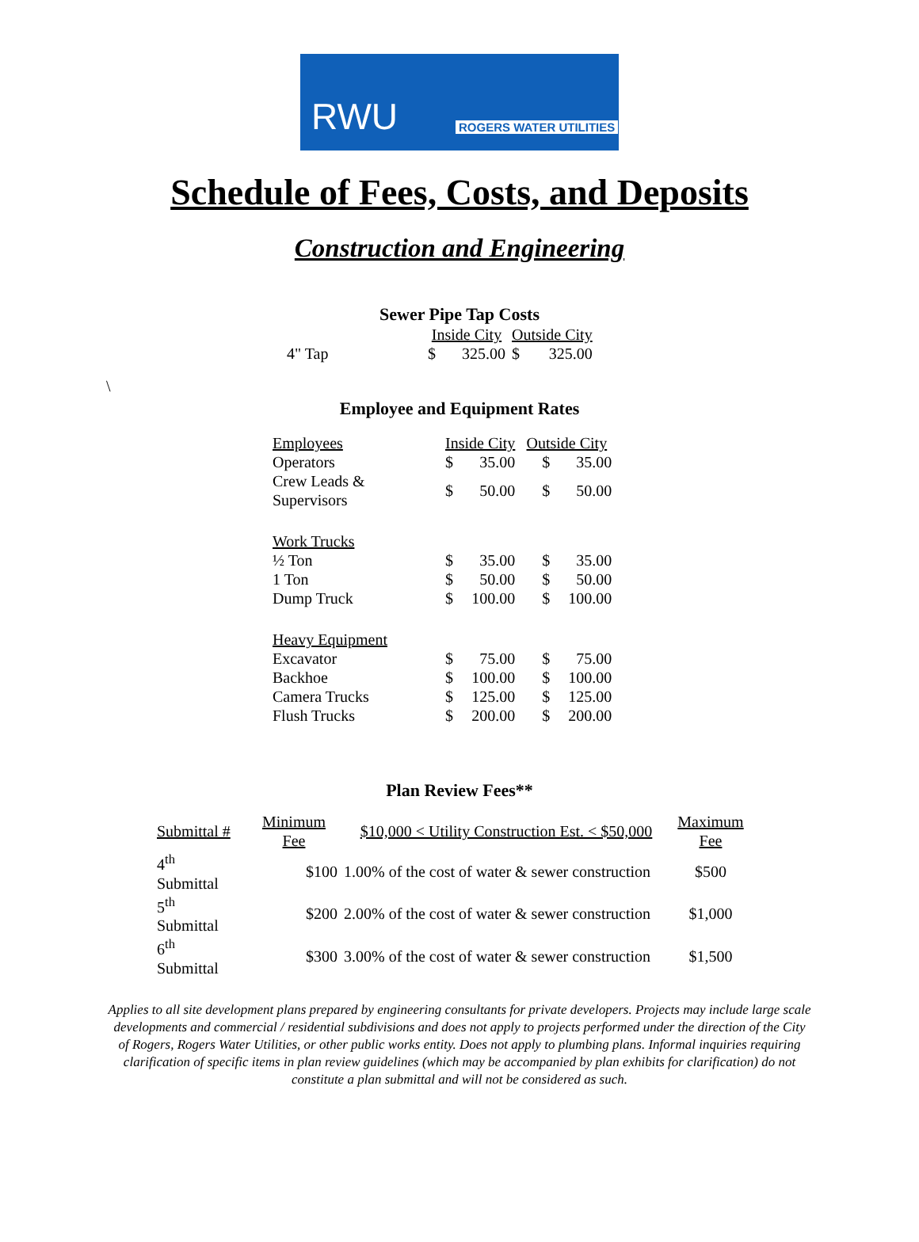RWU ROGERS WATER UTILITIES
Schedule of Fees, Costs, and Deposits
Construction and Engineering
Sewer Pipe Tap Costs
| | Inside City | | Outside City | |
| --- | --- | --- | --- | --- |
| 4" Tap | $ | 325.00 | $ | 325.00 |
\
Employee and Equipment Rates
| Employees | Inside City | | Outside City | |
| Operators | $ | 35.00 | $ | 35.00 |
| Crew Leads & Supervisors | $ | 50.00 | $ | 50.00 |
| Work Trucks | | | | |
| ½ Ton | $ | 35.00 | $ | 35.00 |
| 1 Ton | $ | 50.00 | $ | 50.00 |
| Dump Truck | $ | 100.00 | $ | 100.00 |
| Heavy Equipment | | | | |
| Excavator | $ | 75.00 | $ | 75.00 |
| Backhoe | $ | 100.00 | $ | 100.00 |
| Camera Trucks | $ | 125.00 | $ | 125.00 |
| Flush Trucks | $ | 200.00 | $ | 200.00 |
Plan Review Fees**
| Submittal # | Minimum Fee | $10,000 < Utility Construction Est. < $50,000 | Maximum Fee |
| --- | --- | --- | --- |
| 4<sup>th</sup> Submittal | $100 | 1.00% of the cost of water & sewer construction | $500 |
| 5<sup>th</sup> Submittal | $200 | 2.00% of the cost of water & sewer construction | $1,000 |
| 6<sup>th</sup> Submittal | $300 | 3.00% of the cost of water & sewer construction | $1,500 |
Applies to all site development plans prepared by engineering consultants for private developers. Projects may include large scale developments and commercial / residential subdivisions and does not apply to projects performed under the direction of the City of Rogers, Rogers Water Utilities, or other public works entity. Does not apply to plumbing plans. Informal inquiries requiring clarification of specific items in plan review guidelines (which may be accompanied by plan exhibits for clarification) do not constitute a plan submittal and will not be considered as such.